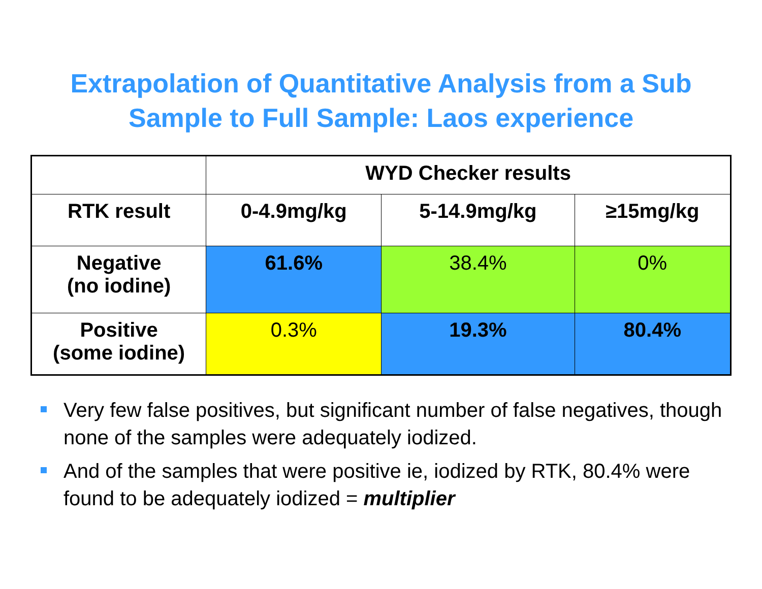Extrapolation of Quantitative Analysis from a Sub
Sample to Full Sample: Laos experience
| | WYD Checker results | | |
| --- | --- | --- | --- |
| RTK result | 0-4.9mg/kg | 5-14.9mg/kg | ≥15mg/kg |
| Negative (no iodine) | 61.6% | 38.4% | 0% |
| Positive (some iodine) | 0.3% | 19.3% | 80.4% |
Very few false positives, but significant number of false negatives, though none of the samples were adequately iodized.
And of the samples that were positive ie, iodized by RTK, 80.4% were found to be adequately iodized = multiplier